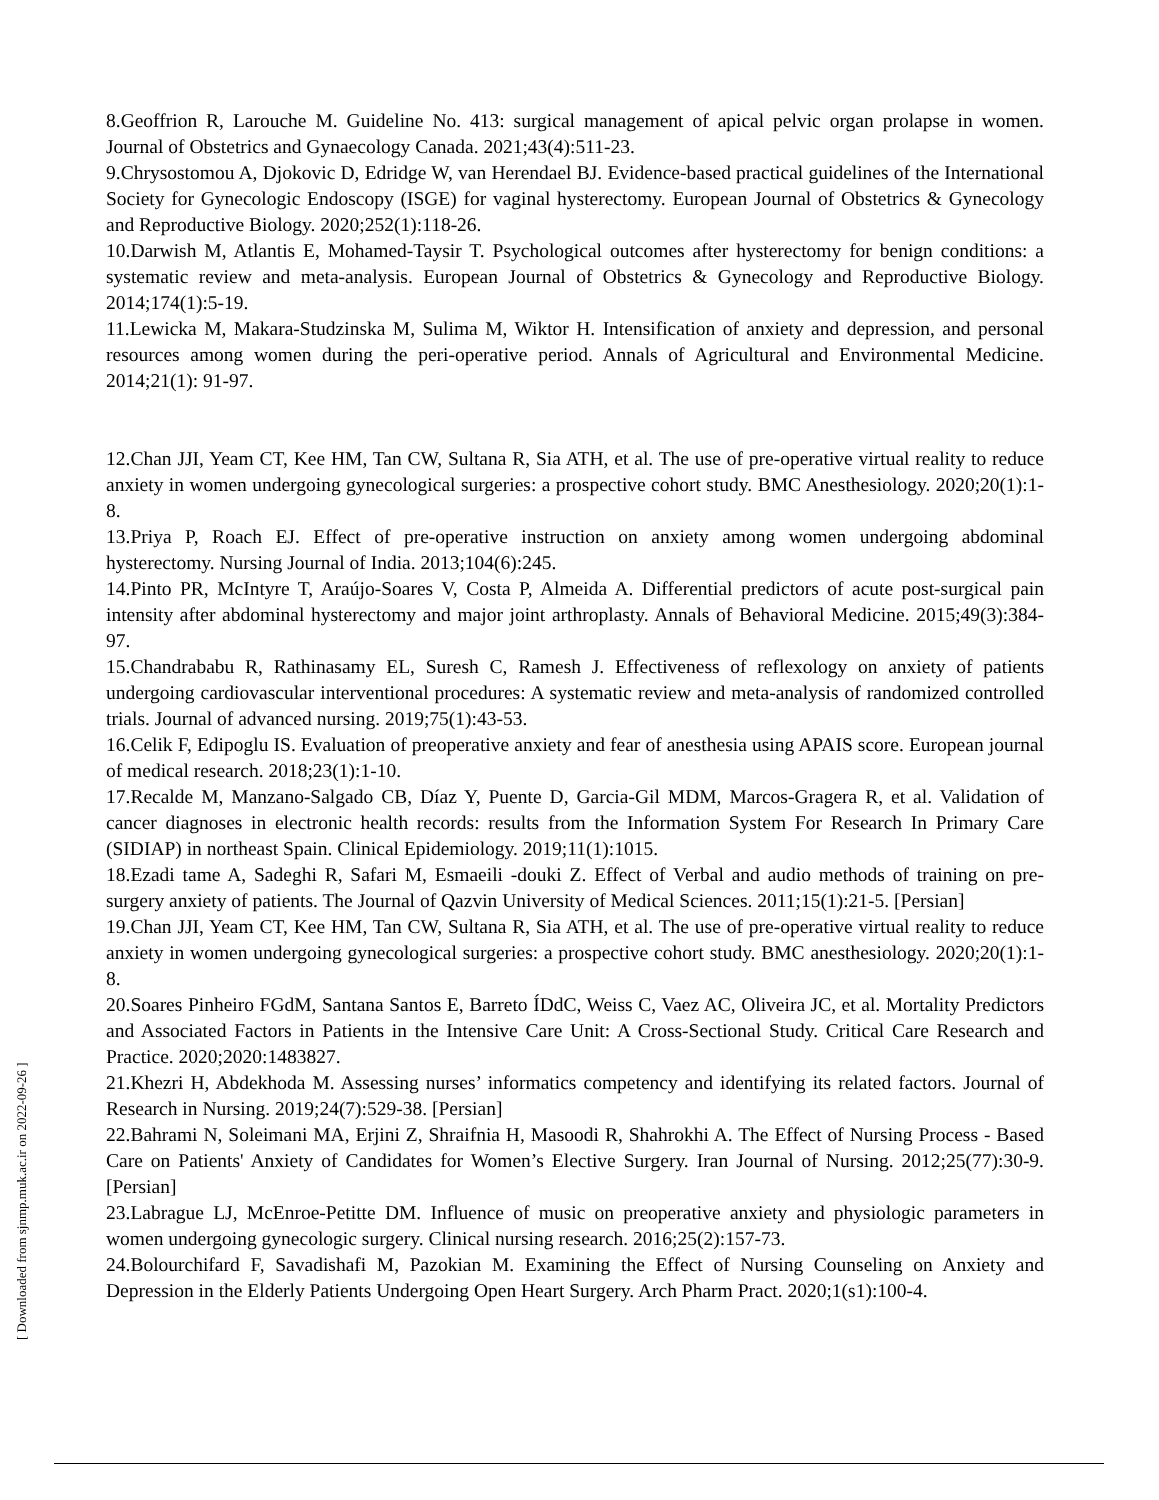8.Geoffrion R, Larouche M. Guideline No. 413: surgical management of apical pelvic organ prolapse in women. Journal of Obstetrics and Gynaecology Canada. 2021;43(4):511-23.
9.Chrysostomou A, Djokovic D, Edridge W, van Herendael BJ. Evidence-based practical guidelines of the International Society for Gynecologic Endoscopy (ISGE) for vaginal hysterectomy. European Journal of Obstetrics & Gynecology and Reproductive Biology. 2020;252(1):118-26.
10.Darwish M, Atlantis E, Mohamed-Taysir T. Psychological outcomes after hysterectomy for benign conditions: a systematic review and meta-analysis. European Journal of Obstetrics & Gynecology and Reproductive Biology. 2014;174(1):5-19.
11.Lewicka M, Makara-Studzinska M, Sulima M, Wiktor H. Intensification of anxiety and depression, and personal resources among women during the peri-operative period. Annals of Agricultural and Environmental Medicine. 2014;21(1): 91-97.
12.Chan JJI, Yeam CT, Kee HM, Tan CW, Sultana R, Sia ATH, et al. The use of pre-operative virtual reality to reduce anxiety in women undergoing gynecological surgeries: a prospective cohort study. BMC Anesthesiology. 2020;20(1):1-8.
13.Priya P, Roach EJ. Effect of pre-operative instruction on anxiety among women undergoing abdominal hysterectomy. Nursing Journal of India. 2013;104(6):245.
14.Pinto PR, McIntyre T, Araújo-Soares V, Costa P, Almeida A. Differential predictors of acute post-surgical pain intensity after abdominal hysterectomy and major joint arthroplasty. Annals of Behavioral Medicine. 2015;49(3):384-97.
15.Chandrababu R, Rathinasamy EL, Suresh C, Ramesh J. Effectiveness of reflexology on anxiety of patients undergoing cardiovascular interventional procedures: A systematic review and meta-analysis of randomized controlled trials. Journal of advanced nursing. 2019;75(1):43-53.
16.Celik F, Edipoglu IS. Evaluation of preoperative anxiety and fear of anesthesia using APAIS score. European journal of medical research. 2018;23(1):1-10.
17.Recalde M, Manzano-Salgado CB, Díaz Y, Puente D, Garcia-Gil MDM, Marcos-Gragera R, et al. Validation of cancer diagnoses in electronic health records: results from the Information System For Research In Primary Care (SIDIAP) in northeast Spain. Clinical Epidemiology. 2019;11(1):1015.
18.Ezadi tame A, Sadeghi R, Safari M, Esmaeili -douki Z. Effect of Verbal and audio methods of training on pre-surgery anxiety of patients. The Journal of Qazvin University of Medical Sciences. 2011;15(1):21-5. [Persian]
19.Chan JJI, Yeam CT, Kee HM, Tan CW, Sultana R, Sia ATH, et al. The use of pre-operative virtual reality to reduce anxiety in women undergoing gynecological surgeries: a prospective cohort study. BMC anesthesiology. 2020;20(1):1-8.
20.Soares Pinheiro FGdM, Santana Santos E, Barreto ÍDdC, Weiss C, Vaez AC, Oliveira JC, et al. Mortality Predictors and Associated Factors in Patients in the Intensive Care Unit: A Cross-Sectional Study. Critical Care Research and Practice. 2020;2020:1483827.
21.Khezri H, Abdekhoda M. Assessing nurses’ informatics competency and identifying its related factors. Journal of Research in Nursing. 2019;24(7):529-38. [Persian]
22.Bahrami N, Soleimani MA, Erjini Z, Shraifnia H, Masoodi R, Shahrokhi A. The Effect of Nursing Process - Based Care on Patients' Anxiety of Candidates for Women’s Elective Surgery. Iran Journal of Nursing. 2012;25(77):30-9. [Persian]
23.Labrague LJ, McEnroe-Petitte DM. Influence of music on preoperative anxiety and physiologic parameters in women undergoing gynecologic surgery. Clinical nursing research. 2016;25(2):157-73.
24.Bolourchifard F, Savadishafi M, Pazokian M. Examining the Effect of Nursing Counseling on Anxiety and Depression in the Elderly Patients Undergoing Open Heart Surgery. Arch Pharm Pract. 2020;1(s1):100-4.
[ Downloaded from sjnmp.muk.ac.ir on 2022-09-26 ]